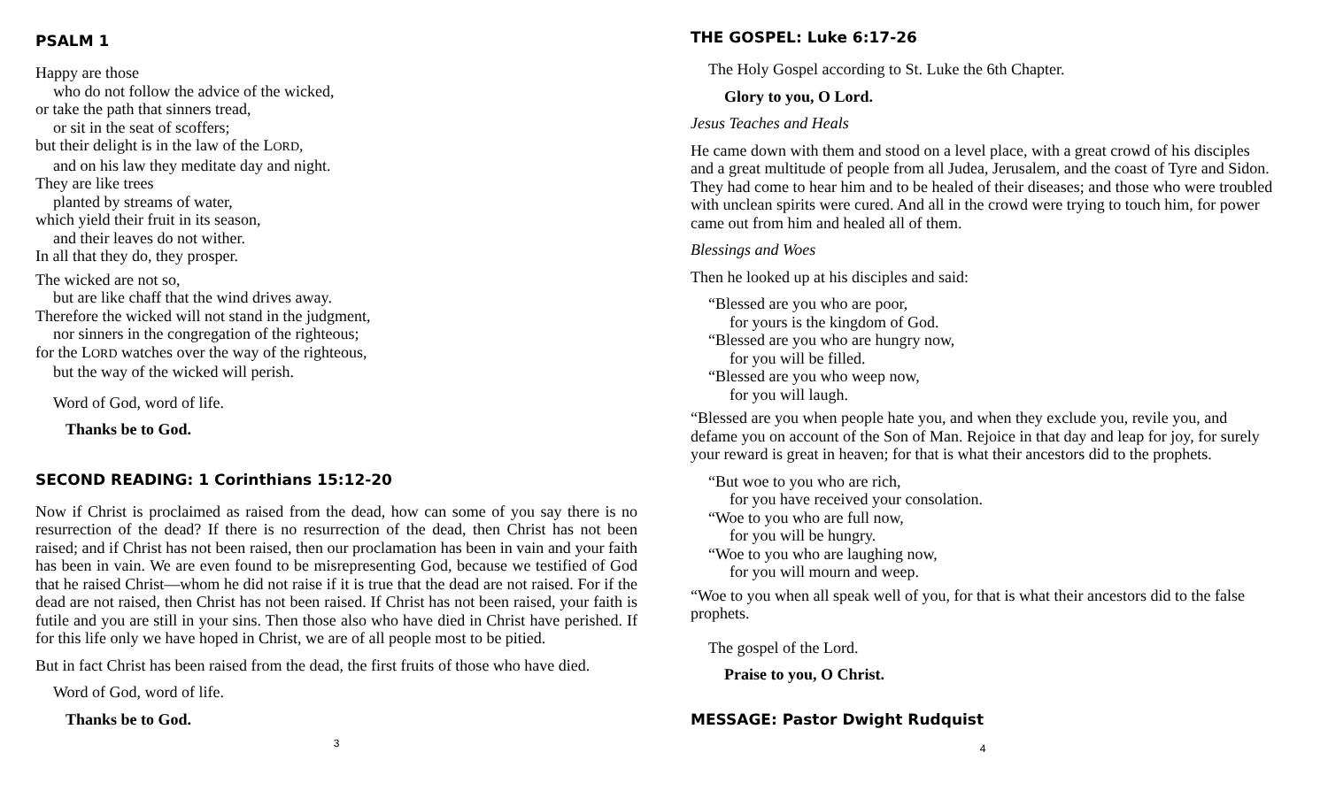PSALM 1
Happy are those
who do not follow the advice of the wicked,
or take the path that sinners tread,
or sit in the seat of scoffers;
but their delight is in the law of the LORD,
and on his law they meditate day and night.
They are like trees
planted by streams of water,
which yield their fruit in its season,
and their leaves do not wither.
In all that they do, they prosper.
The wicked are not so,
but are like chaff that the wind drives away.
Therefore the wicked will not stand in the judgment,
nor sinners in the congregation of the righteous;
for the LORD watches over the way of the righteous,
but the way of the wicked will perish.
Word of God, word of life.
Thanks be to God.
SECOND READING: 1 Corinthians 15:12-20
Now if Christ is proclaimed as raised from the dead, how can some of you say there is no resurrection of the dead? If there is no resurrection of the dead, then Christ has not been raised; and if Christ has not been raised, then our proclamation has been in vain and your faith has been in vain. We are even found to be misrepresenting God, because we testified of God that he raised Christ—whom he did not raise if it is true that the dead are not raised. For if the dead are not raised, then Christ has not been raised. If Christ has not been raised, your faith is futile and you are still in your sins. Then those also who have died in Christ have perished. If for this life only we have hoped in Christ, we are of all people most to be pitied.
But in fact Christ has been raised from the dead, the first fruits of those who have died.
Word of God, word of life.
Thanks be to God.
3
THE GOSPEL: Luke 6:17-26
The Holy Gospel according to St. Luke the 6th Chapter.
Glory to you, O Lord.
Jesus Teaches and Heals
He came down with them and stood on a level place, with a great crowd of his disciples and a great multitude of people from all Judea, Jerusalem, and the coast of Tyre and Sidon. They had come to hear him and to be healed of their diseases; and those who were troubled with unclean spirits were cured. And all in the crowd were trying to touch him, for power came out from him and healed all of them.
Blessings and Woes
Then he looked up at his disciples and said:
“Blessed are you who are poor,
for yours is the kingdom of God.
“Blessed are you who are hungry now,
for you will be filled.
“Blessed are you who weep now,
for you will laugh.
“Blessed are you when people hate you, and when they exclude you, revile you, and defame you on account of the Son of Man. Rejoice in that day and leap for joy, for surely your reward is great in heaven; for that is what their ancestors did to the prophets.
“But woe to you who are rich,
for you have received your consolation.
“Woe to you who are full now,
for you will be hungry.
“Woe to you who are laughing now,
for you will mourn and weep.
“Woe to you when all speak well of you, for that is what their ancestors did to the false prophets.
The gospel of the Lord.
Praise to you, O Christ.
MESSAGE: Pastor Dwight Rudquist
4